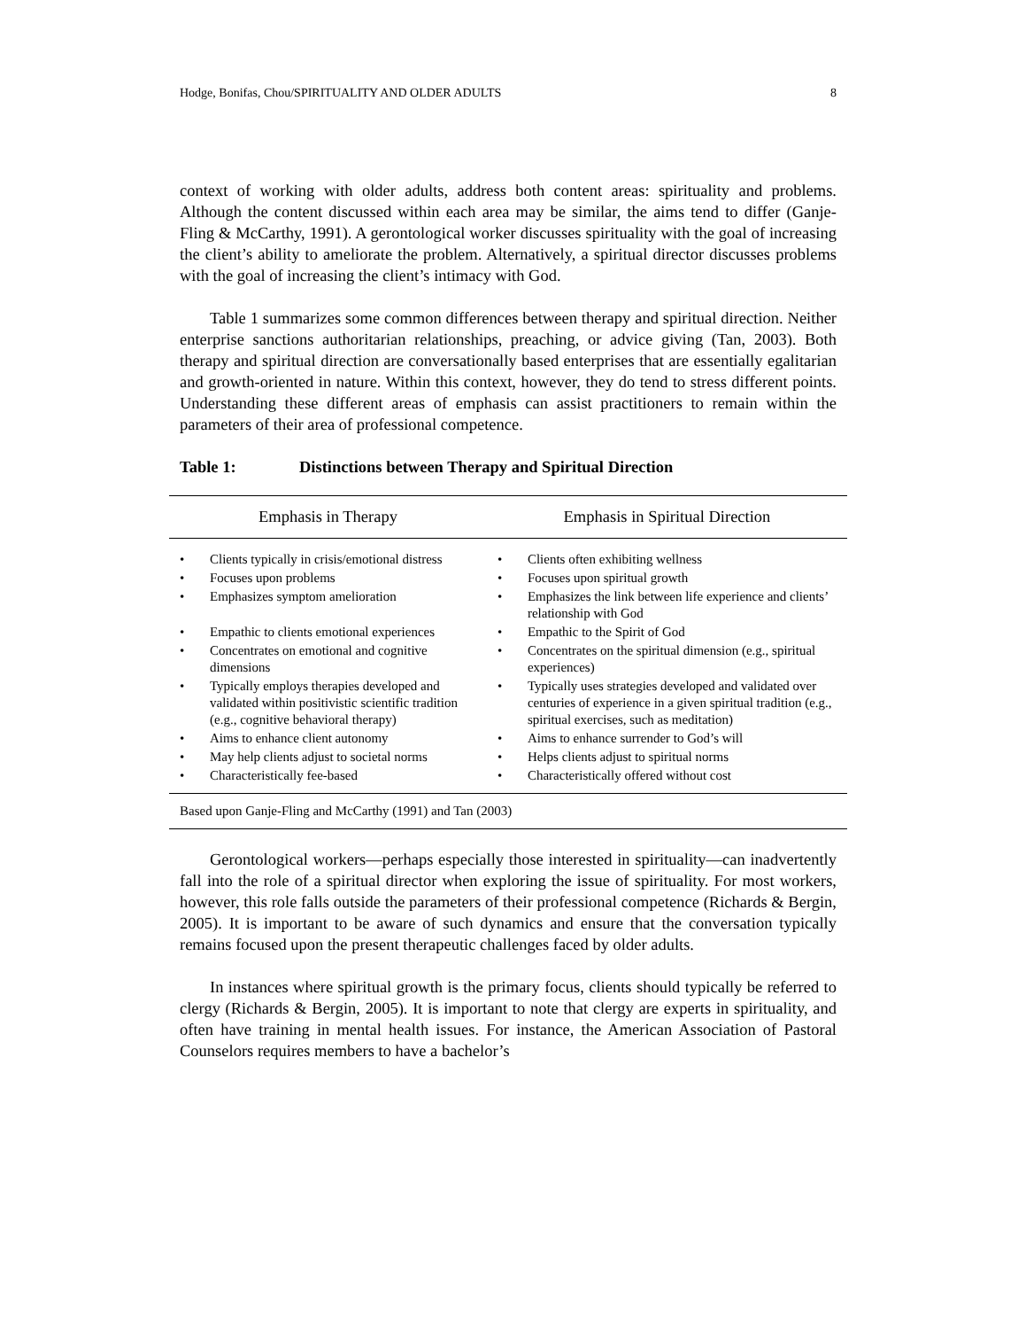Hodge, Bonifas, Chou/SPIRITUALITY AND OLDER ADULTS 8
context of working with older adults, address both content areas: spirituality and problems. Although the content discussed within each area may be similar, the aims tend to differ (Ganje-Fling & McCarthy, 1991). A gerontological worker discusses spirituality with the goal of increasing the client’s ability to ameliorate the problem. Alternatively, a spiritual director discusses problems with the goal of increasing the client’s intimacy with God.
Table 1 summarizes some common differences between therapy and spiritual direction. Neither enterprise sanctions authoritarian relationships, preaching, or advice giving (Tan, 2003). Both therapy and spiritual direction are conversationally based enterprises that are essentially egalitarian and growth-oriented in nature. Within this context, however, they do tend to stress different points. Understanding these different areas of emphasis can assist practitioners to remain within the parameters of their area of professional competence.
Table 1: Distinctions between Therapy and Spiritual Direction
| Emphasis in Therapy | | Emphasis in Spiritual Direction | |
| --- | --- | --- | --- |
| • | Clients typically in crisis/emotional distress | • | Clients often exhibiting wellness |
| • | Focuses upon problems | • | Focuses upon spiritual growth |
| • | Emphasizes symptom amelioration | • | Emphasizes the link between life experience and clients’ relationship with God |
| • | Empathic to clients emotional experiences | • | Empathic to the Spirit of God |
| • | Concentrates on emotional and cognitive dimensions | • | Concentrates on the spiritual dimension (e.g., spiritual experiences) |
| • | Typically employs therapies developed and validated within positivistic scientific tradition (e.g., cognitive behavioral therapy) | • | Typically uses strategies developed and validated over centuries of experience in a given spiritual tradition (e.g., spiritual exercises, such as meditation) |
| • | Aims to enhance client autonomy | • | Aims to enhance surrender to God’s will |
| • | May help clients adjust to societal norms | • | Helps clients adjust to spiritual norms |
| • | Characteristically fee-based | • | Characteristically offered without cost |
| Based upon Ganje-Fling and McCarthy (1991) and Tan (2003) | | | |
Gerontological workers—perhaps especially those interested in spirituality—can inadvertently fall into the role of a spiritual director when exploring the issue of spirituality. For most workers, however, this role falls outside the parameters of their professional competence (Richards & Bergin, 2005). It is important to be aware of such dynamics and ensure that the conversation typically remains focused upon the present therapeutic challenges faced by older adults.
In instances where spiritual growth is the primary focus, clients should typically be referred to clergy (Richards & Bergin, 2005). It is important to note that clergy are experts in spirituality, and often have training in mental health issues. For instance, the American Association of Pastoral Counselors requires members to have a bachelor’s